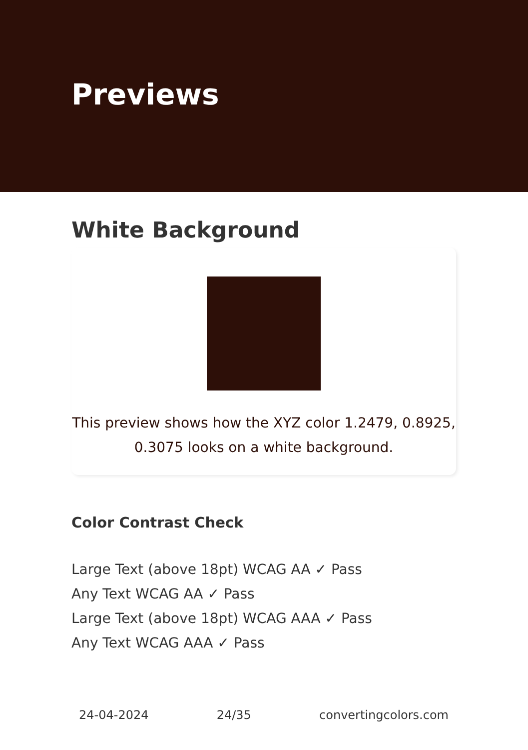Previews
White Background
This preview shows how the XYZ color 1.2479, 0.8925, 0.3075 looks on a white background.
Color Contrast Check
Large Text (above 18pt) WCAG AA ✓ Pass
Any Text WCAG AA ✓ Pass
Large Text (above 18pt) WCAG AAA ✓ Pass
Any Text WCAG AAA ✓ Pass
24-04-2024 24/35 convertingcolors.com